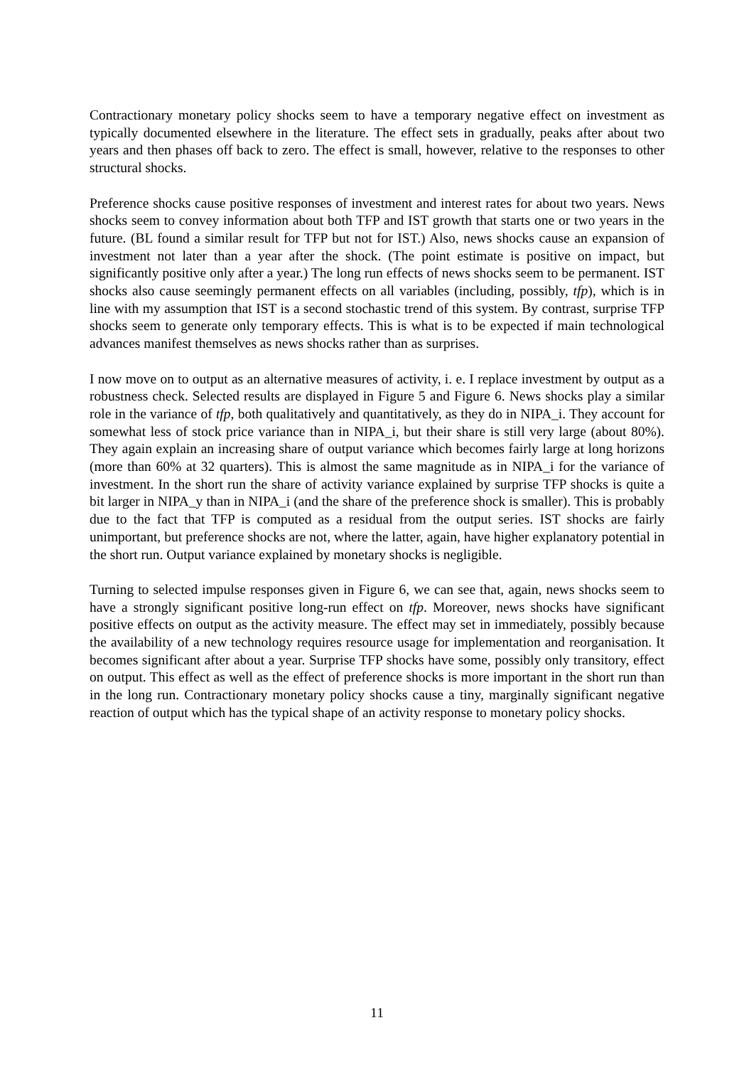Contractionary monetary policy shocks seem to have a temporary negative effect on investment as typically documented elsewhere in the literature. The effect sets in gradually, peaks after about two years and then phases off back to zero. The effect is small, however, relative to the responses to other structural shocks.
Preference shocks cause positive responses of investment and interest rates for about two years. News shocks seem to convey information about both TFP and IST growth that starts one or two years in the future. (BL found a similar result for TFP but not for IST.) Also, news shocks cause an expansion of investment not later than a year after the shock. (The point estimate is positive on impact, but significantly positive only after a year.) The long run effects of news shocks seem to be permanent. IST shocks also cause seemingly permanent effects on all variables (including, possibly, tfp), which is in line with my assumption that IST is a second stochastic trend of this system. By contrast, surprise TFP shocks seem to generate only temporary effects. This is what is to be expected if main technological advances manifest themselves as news shocks rather than as surprises.
I now move on to output as an alternative measures of activity, i. e. I replace investment by output as a robustness check. Selected results are displayed in Figure 5 and Figure 6. News shocks play a similar role in the variance of tfp, both qualitatively and quantitatively, as they do in NIPA_i. They account for somewhat less of stock price variance than in NIPA_i, but their share is still very large (about 80%). They again explain an increasing share of output variance which becomes fairly large at long horizons (more than 60% at 32 quarters). This is almost the same magnitude as in NIPA_i for the variance of investment. In the short run the share of activity variance explained by surprise TFP shocks is quite a bit larger in NIPA_y than in NIPA_i (and the share of the preference shock is smaller). This is probably due to the fact that TFP is computed as a residual from the output series. IST shocks are fairly unimportant, but preference shocks are not, where the latter, again, have higher explanatory potential in the short run. Output variance explained by monetary shocks is negligible.
Turning to selected impulse responses given in Figure 6, we can see that, again, news shocks seem to have a strongly significant positive long-run effect on tfp. Moreover, news shocks have significant positive effects on output as the activity measure. The effect may set in immediately, possibly because the availability of a new technology requires resource usage for implementation and reorganisation. It becomes significant after about a year. Surprise TFP shocks have some, possibly only transitory, effect on output. This effect as well as the effect of preference shocks is more important in the short run than in the long run. Contractionary monetary policy shocks cause a tiny, marginally significant negative reaction of output which has the typical shape of an activity response to monetary policy shocks.
11